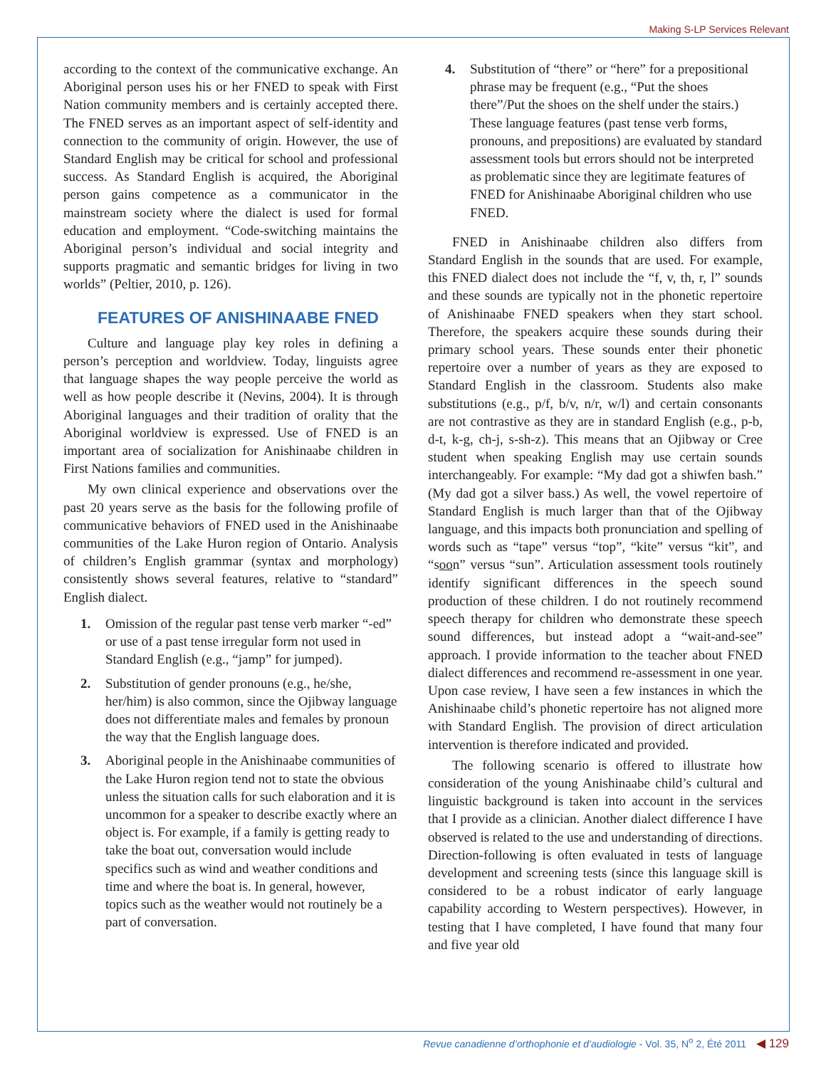Making S-LP Services Relevant
according to the context of the communicative exchange. An Aboriginal person uses his or her FNED to speak with First Nation community members and is certainly accepted there. The FNED serves as an important aspect of self-identity and connection to the community of origin. However, the use of Standard English may be critical for school and professional success. As Standard English is acquired, the Aboriginal person gains competence as a communicator in the mainstream society where the dialect is used for formal education and employment. “Code-switching maintains the Aboriginal person’s individual and social integrity and supports pragmatic and semantic bridges for living in two worlds” (Peltier, 2010, p. 126).
FEATURES OF ANISHINAABE FNED
Culture and language play key roles in defining a person’s perception and worldview. Today, linguists agree that language shapes the way people perceive the world as well as how people describe it (Nevins, 2004). It is through Aboriginal languages and their tradition of orality that the Aboriginal worldview is expressed. Use of FNED is an important area of socialization for Anishinaabe children in First Nations families and communities.
My own clinical experience and observations over the past 20 years serve as the basis for the following profile of communicative behaviors of FNED used in the Anishinaabe communities of the Lake Huron region of Ontario. Analysis of children’s English grammar (syntax and morphology) consistently shows several features, relative to “standard” English dialect.
1. Omission of the regular past tense verb marker “-ed” or use of a past tense irregular form not used in Standard English (e.g., “jamp” for jumped).
2. Substitution of gender pronouns (e.g., he/she, her/him) is also common, since the Ojibway language does not differentiate males and females by pronoun the way that the English language does.
3. Aboriginal people in the Anishinaabe communities of the Lake Huron region tend not to state the obvious unless the situation calls for such elaboration and it is uncommon for a speaker to describe exactly where an object is. For example, if a family is getting ready to take the boat out, conversation would include specifics such as wind and weather conditions and time and where the boat is. In general, however, topics such as the weather would not routinely be a part of conversation.
4. Substitution of “there” or “here” for a prepositional phrase may be frequent (e.g., “Put the shoes there”/Put the shoes on the shelf under the stairs.) These language features (past tense verb forms, pronouns, and prepositions) are evaluated by standard assessment tools but errors should not be interpreted as problematic since they are legitimate features of FNED for Anishinaabe Aboriginal children who use FNED.
FNED in Anishinaabe children also differs from Standard English in the sounds that are used. For example, this FNED dialect does not include the “f, v, th, r, l” sounds and these sounds are typically not in the phonetic repertoire of Anishinaabe FNED speakers when they start school. Therefore, the speakers acquire these sounds during their primary school years. These sounds enter their phonetic repertoire over a number of years as they are exposed to Standard English in the classroom. Students also make substitutions (e.g., p/f, b/v, n/r, w/l) and certain consonants are not contrastive as they are in standard English (e.g., p-b, d-t, k-g, ch-j, s-sh-z). This means that an Ojibway or Cree student when speaking English may use certain sounds interchangeably. For example: “My dad got a shiwfen bash.” (My dad got a silver bass.) As well, the vowel repertoire of Standard English is much larger than that of the Ojibway language, and this impacts both pronunciation and spelling of words such as “tape” versus “top”, “kite” versus “kit”, and “soon” versus “sun”. Articulation assessment tools routinely identify significant differences in the speech sound production of these children. I do not routinely recommend speech therapy for children who demonstrate these speech sound differences, but instead adopt a “wait-and-see” approach. I provide information to the teacher about FNED dialect differences and recommend re-assessment in one year. Upon case review, I have seen a few instances in which the Anishinaabe child’s phonetic repertoire has not aligned more with Standard English. The provision of direct articulation intervention is therefore indicated and provided.
The following scenario is offered to illustrate how consideration of the young Anishinaabe child’s cultural and linguistic background is taken into account in the services that I provide as a clinician. Another dialect difference I have observed is related to the use and understanding of directions. Direction-following is often evaluated in tests of language development and screening tests (since this language skill is considered to be a robust indicator of early language capability according to Western perspectives). However, in testing that I have completed, I have found that many four and five year old
Revue canadienne d’orthophonie et d’audiologie - Vol. 35, N<sup>o</sup> 2, Été 2011 ◀ 129